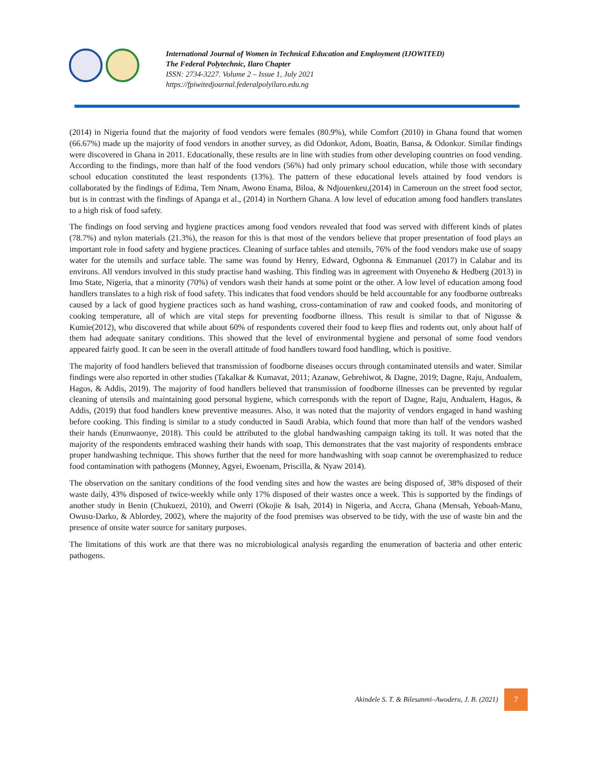International Journal of Women in Technical Education and Employment (IJOWITED)
The Federal Polytechnic, Ilaro Chapter
ISSN: 2734-3227. Volume 2 – Issue 1, July 2021
https://fpiwitedjournal.federalpolyilaro.edu.ng
(2014) in Nigeria found that the majority of food vendors were females (80.9%), while Comfort (2010) in Ghana found that women (66.67%) made up the majority of food vendors in another survey, as did Odonkor, Adom, Boatin, Bansa, & Odonkor. Similar findings were discovered in Ghana in 2011. Educationally, these results are in line with studies from other developing countries on food vending. According to the findings, more than half of the food vendors (56%) had only primary school education, while those with secondary school education constituted the least respondents (13%). The pattern of these educational levels attained by food vendors is collaborated by the findings of Edima, Tem Nnam, Awono Enama, Biloa, & Ndjouenkeu,(2014) in Cameroun on the street food sector, but is in contrast with the findings of Apanga et al., (2014) in Northern Ghana. A low level of education among food handlers translates to a high risk of food safety.
The findings on food serving and hygiene practices among food vendors revealed that food was served with different kinds of plates (78.7%) and nylon materials (21.3%), the reason for this is that most of the vendors believe that proper presentation of food plays an important role in food safety and hygiene practices. Cleaning of surface tables and utensils, 76% of the food vendors make use of soapy water for the utensils and surface table. The same was found by Henry, Edward, Ogbonna & Emmanuel (2017) in Calabar and its environs. All vendors involved in this study practise hand washing. This finding was in agreement with Onyeneho & Hedberg (2013) in Imo State, Nigeria, that a minority (70%) of vendors wash their hands at some point or the other. A low level of education among food handlers translates to a high risk of food safety. This indicates that food vendors should be held accountable for any foodborne outbreaks caused by a lack of good hygiene practices such as hand washing, cross-contamination of raw and cooked foods, and monitoring of cooking temperature, all of which are vital steps for preventing foodborne illness. This result is similar to that of Nigusse & Kumie(2012), who discovered that while about 60% of respondents covered their food to keep flies and rodents out, only about half of them had adequate sanitary conditions. This showed that the level of environmental hygiene and personal of some food vendors appeared fairly good. It can be seen in the overall attitude of food handlers toward food handling, which is positive.
The majority of food handlers believed that transmission of foodborne diseases occurs through contaminated utensils and water. Similar findings were also reported in other studies (Takalkar & Kumavat, 2011; Azanaw, Gebrehiwot, & Dagne, 2019; Dagne, Raju, Andualem, Hagos, & Addis, 2019). The majority of food handlers believed that transmission of foodborne illnesses can be prevented by regular cleaning of utensils and maintaining good personal hygiene, which corresponds with the report of Dagne, Raju, Andualem, Hagos, & Addis, (2019) that food handlers knew preventive measures. Also, it was noted that the majority of vendors engaged in hand washing before cooking. This finding is similar to a study conducted in Saudi Arabia, which found that more than half of the vendors washed their hands (Enunwaonye, 2018). This could be attributed to the global handwashing campaign taking its toll. It was noted that the majority of the respondents embraced washing their hands with soap, This demonstrates that the vast majority of respondents embrace proper handwashing technique. This shows further that the need for more handwashing with soap cannot be overemphasized to reduce food contamination with pathogens (Monney, Agyei, Ewoenam, Priscilla, & Nyaw 2014).
The observation on the sanitary conditions of the food vending sites and how the wastes are being disposed of, 38% disposed of their waste daily, 43% disposed of twice-weekly while only 17% disposed of their wastes once a week. This is supported by the findings of another study in Benin (Chukuezi, 2010), and Owerri (Okojie & Isah, 2014) in Nigeria, and Accra, Ghana (Mensah, Yeboah-Manu, Owusu-Darko, & Ablordey, 2002), where the majority of the food premises was observed to be tidy, with the use of waste bin and the presence of onsite water source for sanitary purposes.
The limitations of this work are that there was no microbiological analysis regarding the enumeration of bacteria and other enteric pathogens.
Akindele S. T. & Bilesanmi–Awoderu, J. B. (2021) 7